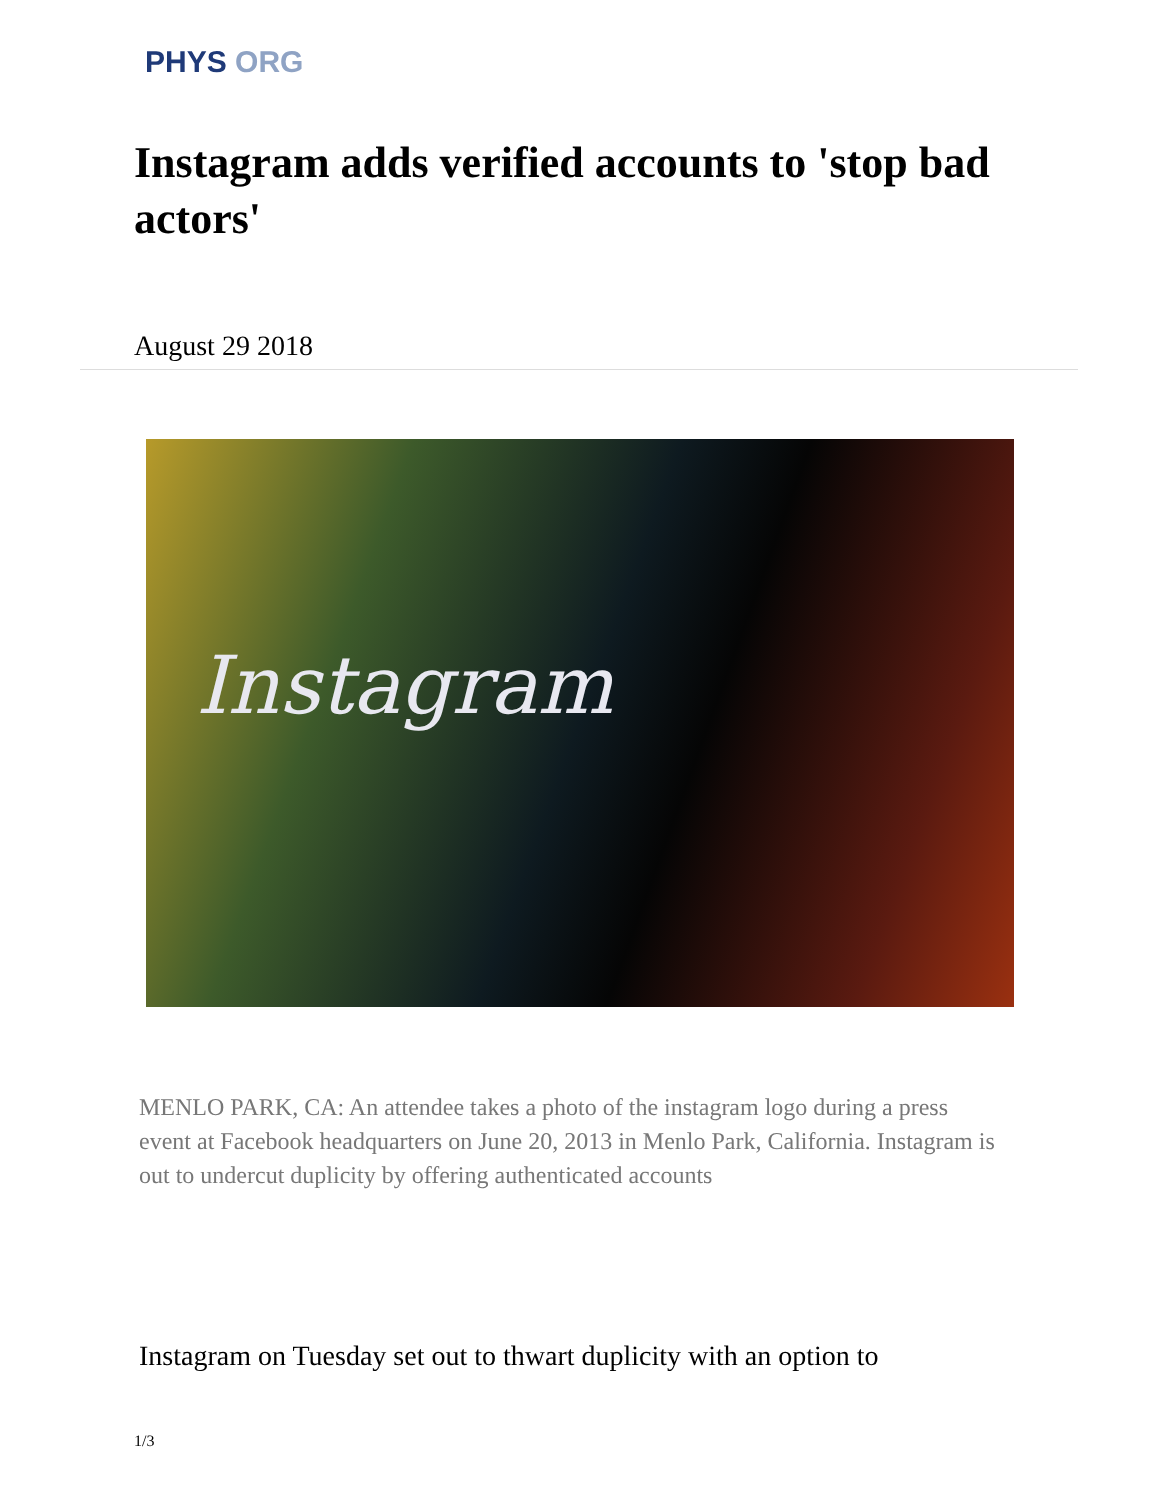PHYS ORG
Instagram adds verified accounts to 'stop bad actors'
August 29 2018
Instagram
MENLO PARK, CA: An attendee takes a photo of the instagram logo during a press event at Facebook headquarters on June 20, 2013 in Menlo Park, California. Instagram is out to undercut duplicity by offering authenticated accounts
Instagram on Tuesday set out to thwart duplicity with an option to
1/3